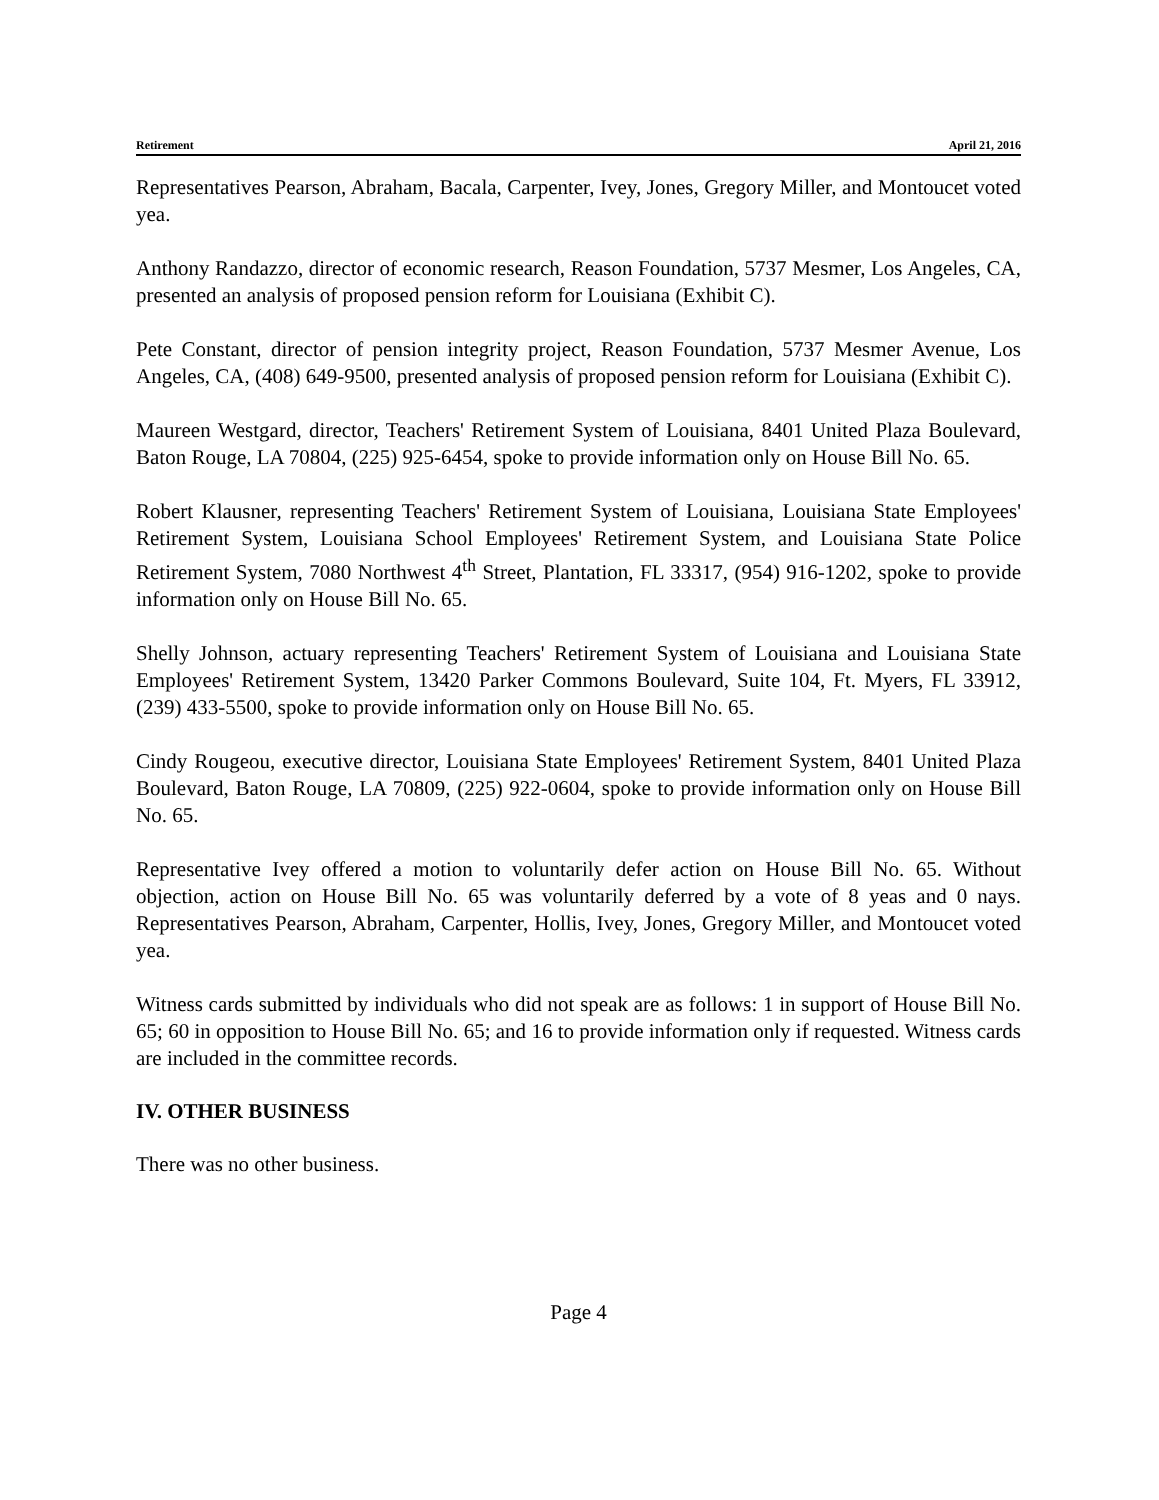Retirement April 21, 2016
Representatives Pearson, Abraham, Bacala, Carpenter, Ivey, Jones, Gregory Miller, and Montoucet voted yea.
Anthony Randazzo, director of economic research, Reason Foundation, 5737 Mesmer, Los Angeles, CA, presented an analysis of proposed pension reform for Louisiana (Exhibit C).
Pete Constant, director of pension integrity project, Reason Foundation, 5737 Mesmer Avenue, Los Angeles, CA, (408) 649-9500, presented analysis of proposed pension reform for Louisiana (Exhibit C).
Maureen Westgard, director, Teachers' Retirement System of Louisiana, 8401 United Plaza Boulevard, Baton Rouge, LA 70804, (225) 925-6454, spoke to provide information only on House Bill No. 65.
Robert Klausner, representing Teachers' Retirement System of Louisiana, Louisiana State Employees' Retirement System, Louisiana School Employees' Retirement System, and Louisiana State Police Retirement System, 7080 Northwest 4<sup>th</sup> Street, Plantation, FL 33317, (954) 916-1202, spoke to provide information only on House Bill No. 65.
Shelly Johnson, actuary representing Teachers' Retirement System of Louisiana and Louisiana State Employees' Retirement System, 13420 Parker Commons Boulevard, Suite 104, Ft. Myers, FL 33912, (239) 433-5500, spoke to provide information only on House Bill No. 65.
Cindy Rougeou, executive director, Louisiana State Employees' Retirement System, 8401 United Plaza Boulevard, Baton Rouge, LA 70809, (225) 922-0604, spoke to provide information only on House Bill No. 65.
Representative Ivey offered a motion to voluntarily defer action on House Bill No. 65. Without objection, action on House Bill No. 65 was voluntarily deferred by a vote of 8 yeas and 0 nays. Representatives Pearson, Abraham, Carpenter, Hollis, Ivey, Jones, Gregory Miller, and Montoucet voted yea.
Witness cards submitted by individuals who did not speak are as follows: 1 in support of House Bill No. 65; 60 in opposition to House Bill No. 65; and 16 to provide information only if requested. Witness cards are included in the committee records.
IV. OTHER BUSINESS
There was no other business.
Page 4